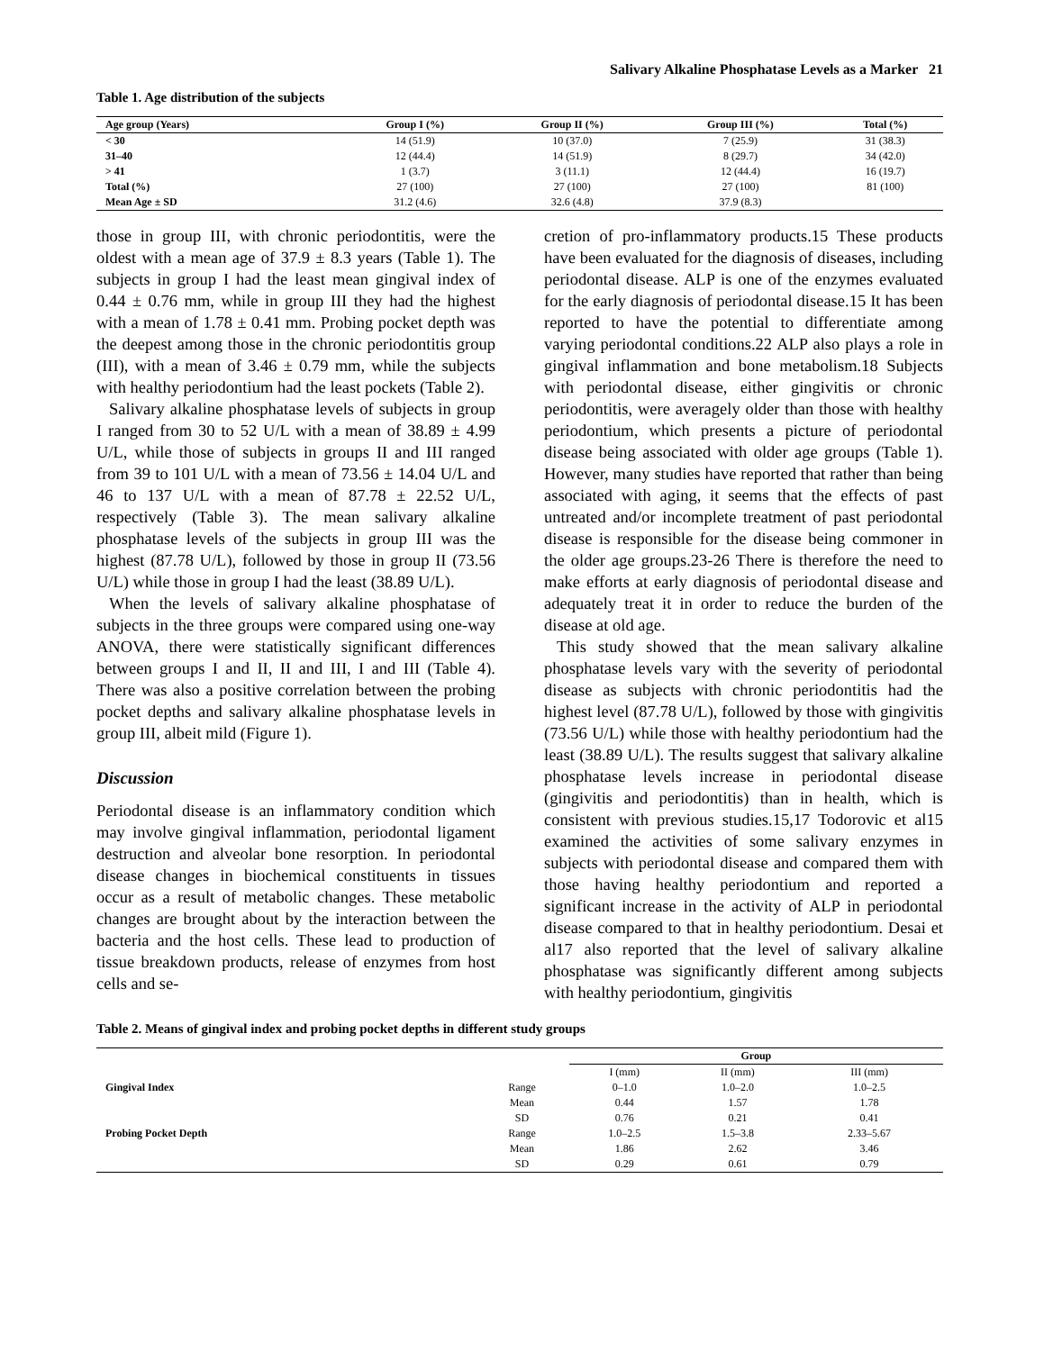Salivary Alkaline Phosphatase Levels as a Marker 21
Table 1. Age distribution of the subjects
| Age group (Years) | Group I (%) | Group II (%) | Group III (%) | Total (%) |
| --- | --- | --- | --- | --- |
| < 30 | 14 (51.9) | 10 (37.0) | 7 (25.9) | 31 (38.3) |
| 31–40 | 12 (44.4) | 14 (51.9) | 8 (29.7) | 34 (42.0) |
| > 41 | 1 (3.7) | 3 (11.1) | 12 (44.4) | 16 (19.7) |
| Total (%) | 27 (100) | 27 (100) | 27 (100) | 81 (100) |
| Mean Age ± SD | 31.2 (4.6) | 32.6 (4.8) | 37.9 (8.3) | |
those in group III, with chronic periodontitis, were the oldest with a mean age of 37.9 ± 8.3 years (Table 1). The subjects in group I had the least mean gingival index of 0.44 ± 0.76 mm, while in group III they had the highest with a mean of 1.78 ± 0.41 mm. Probing pocket depth was the deepest among those in the chronic periodontitis group (III), with a mean of 3.46 ± 0.79 mm, while the subjects with healthy periodontium had the least pockets (Table 2).
Salivary alkaline phosphatase levels of subjects in group I ranged from 30 to 52 U/L with a mean of 38.89 ± 4.99 U/L, while those of subjects in groups II and III ranged from 39 to 101 U/L with a mean of 73.56 ± 14.04 U/L and 46 to 137 U/L with a mean of 87.78 ± 22.52 U/L, respectively (Table 3). The mean salivary alkaline phosphatase levels of the subjects in group III was the highest (87.78 U/L), followed by those in group II (73.56 U/L) while those in group I had the least (38.89 U/L).
When the levels of salivary alkaline phosphatase of subjects in the three groups were compared using one-way ANOVA, there were statistically significant differences between groups I and II, II and III, I and III (Table 4). There was also a positive correlation between the probing pocket depths and salivary alkaline phosphatase levels in group III, albeit mild (Figure 1).
Discussion
Periodontal disease is an inflammatory condition which may involve gingival inflammation, periodontal ligament destruction and alveolar bone resorption. In periodontal disease changes in biochemical constituents in tissues occur as a result of metabolic changes. These metabolic changes are brought about by the interaction between the bacteria and the host cells. These lead to production of tissue breakdown products, release of enzymes from host cells and se-
cretion of pro-inflammatory products.15 These products have been evaluated for the diagnosis of diseases, including periodontal disease. ALP is one of the enzymes evaluated for the early diagnosis of periodontal disease.15 It has been reported to have the potential to differentiate among varying periodontal conditions.22 ALP also plays a role in gingival inflammation and bone metabolism.18 Subjects with periodontal disease, either gingivitis or chronic periodontitis, were averagely older than those with healthy periodontium, which presents a picture of periodontal disease being associated with older age groups (Table 1). However, many studies have reported that rather than being associated with aging, it seems that the effects of past untreated and/or incomplete treatment of past periodontal disease is responsible for the disease being commoner in the older age groups.23-26 There is therefore the need to make efforts at early diagnosis of periodontal disease and adequately treat it in order to reduce the burden of the disease at old age.
This study showed that the mean salivary alkaline phosphatase levels vary with the severity of periodontal disease as subjects with chronic periodontitis had the highest level (87.78 U/L), followed by those with gingivitis (73.56 U/L) while those with healthy periodontium had the least (38.89 U/L). The results suggest that salivary alkaline phosphatase levels increase in periodontal disease (gingivitis and periodontitis) than in health, which is consistent with previous studies.15,17 Todorovic et al15 examined the activities of some salivary enzymes in subjects with periodontal disease and compared them with those having healthy periodontium and reported a significant increase in the activity of ALP in periodontal disease compared to that in healthy periodontium. Desai et al17 also reported that the level of salivary alkaline phosphatase was significantly different among subjects with healthy periodontium, gingivitis
Table 2. Means of gingival index and probing pocket depths in different study groups
| | | Group | | |
| --- | --- | --- | --- | --- |
| | | I (mm) | II (mm) | III (mm) |
| Gingival Index | Range | 0–1.0 | 1.0–2.0 | 1.0–2.5 |
| | Mean | 0.44 | 1.57 | 1.78 |
| | SD | 0.76 | 0.21 | 0.41 |
| Probing Pocket Depth | Range | 1.0–2.5 | 1.5–3.8 | 2.33–5.67 |
| | Mean | 1.86 | 2.62 | 3.46 |
| | SD | 0.29 | 0.61 | 0.79 |